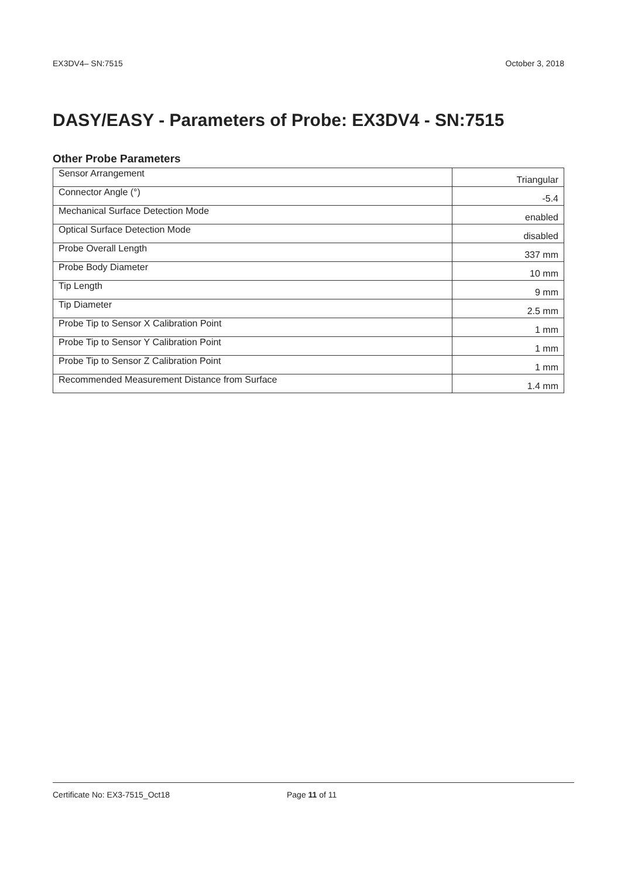EX3DV4– SN:7515 October 3, 2018
DASY/EASY - Parameters of Probe: EX3DV4 - SN:7515
Other Probe Parameters
| Sensor Arrangement | Triangular |
| Connector Angle (°) | -5.4 |
| Mechanical Surface Detection Mode | enabled |
| Optical Surface Detection Mode | disabled |
| Probe Overall Length | 337 mm |
| Probe Body Diameter | 10 mm |
| Tip Length | 9 mm |
| Tip Diameter | 2.5 mm |
| Probe Tip to Sensor X Calibration Point | 1 mm |
| Probe Tip to Sensor Y Calibration Point | 1 mm |
| Probe Tip to Sensor Z Calibration Point | 1 mm |
| Recommended Measurement Distance from Surface | 1.4 mm |
Certificate No: EX3-7515_Oct18 Page 11 of 11